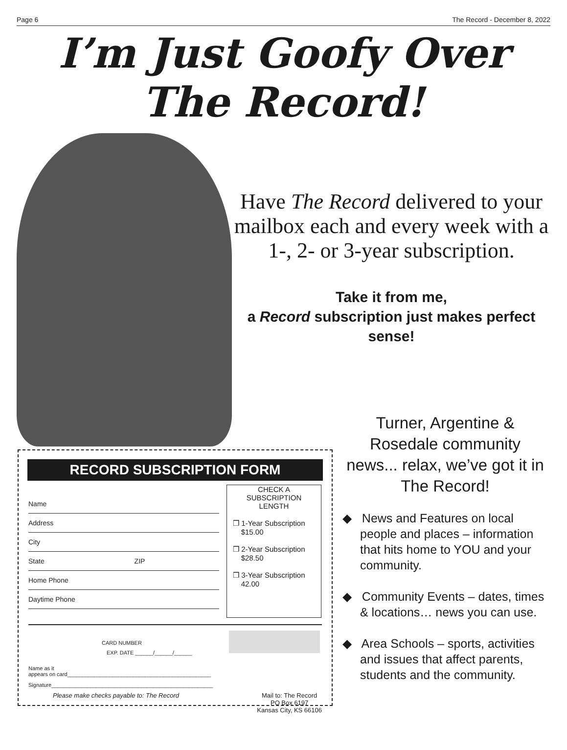Page 6 The Record - December 8, 2022
I’m Just Goofy Over
The Record!
Have The Record delivered to your mailbox each and every week with a 1-, 2- or 3-year subscription.
Take it from me,
a Record subscription just makes perfect sense!
RECORD SUBSCRIPTION FORM
Name
Address
City
State ZIP
Home Phone
Daytime Phone
CHECK A
SUBSCRIPTION
LENGTH
❒ 1-Year Subscription
$15.00
❒ 2-Year Subscription
$28.50
❒ 3-Year Subscription
42.00
CARD NUMBER
EXP. DATE ______/______/______
Name as it
appears on card________________________________________________
Signature______________________________________________________
Please make checks payable to: The Record Mail to: The Record
PO Box 6197
Kansas City, KS 66106
Turner, Argentine & Rosedale community news... relax, we’ve got it in The Record!
◆ News and Features on local people and places – information that hits home to YOU and your community.
◆ Community Events – dates, times & locations… news you can use.
◆ Area Schools – sports, activities and issues that affect parents, students and the community.